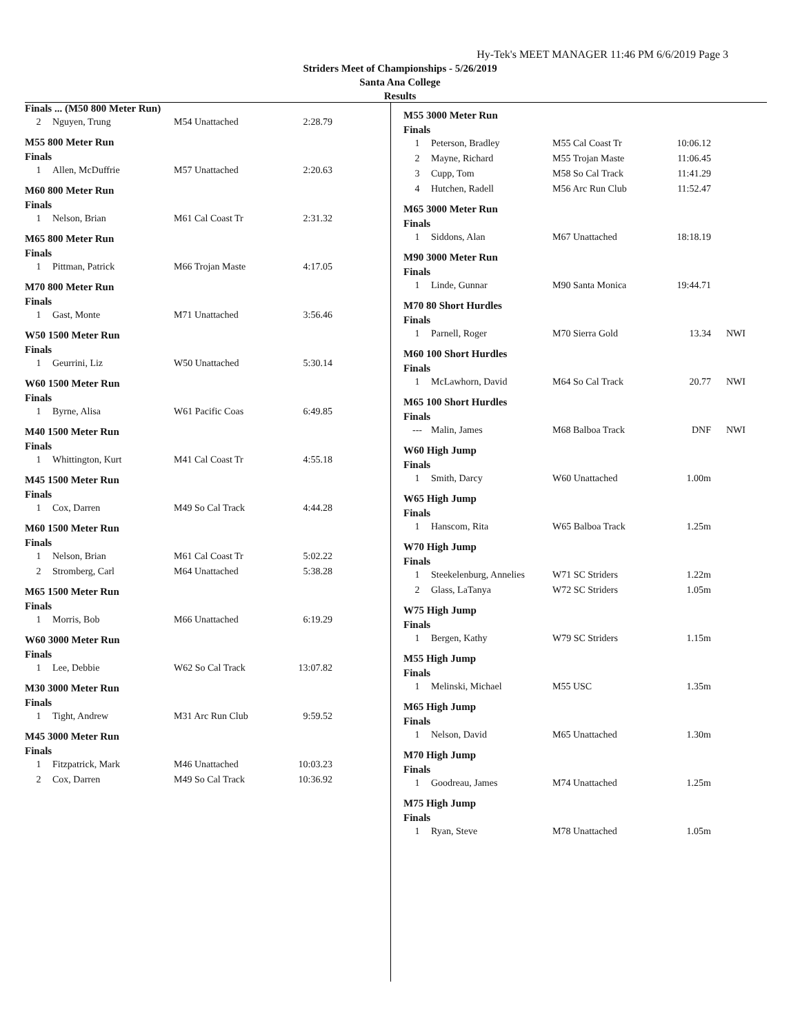Hy-Tek's MEET MANAGER 11:46 PM 6/6/2019 Page 3
Striders Meet of Championships - 5/26/2019
Santa Ana College
Results
Finals ... (M50 800 Meter Run)
| 2 | Nguyen, Trung | M54 Unattached | 2:28.79 |
M55 800 Meter Run
Finals
| 1 | Allen, McDuffrie | M57 Unattached | 2:20.63 |
M60 800 Meter Run
Finals
| 1 | Nelson, Brian | M61 Cal Coast Tr | 2:31.32 |
M65 800 Meter Run
Finals
| 1 | Pittman, Patrick | M66 Trojan Maste | 4:17.05 |
M70 800 Meter Run
Finals
| 1 | Gast, Monte | M71 Unattached | 3:56.46 |
W50 1500 Meter Run
Finals
| 1 | Geurrini, Liz | W50 Unattached | 5:30.14 |
W60 1500 Meter Run
Finals
| 1 | Byrne, Alisa | W61 Pacific Coas | 6:49.85 |
M40 1500 Meter Run
Finals
| 1 | Whittington, Kurt | M41 Cal Coast Tr | 4:55.18 |
M45 1500 Meter Run
Finals
| 1 | Cox, Darren | M49 So Cal Track | 4:44.28 |
M60 1500 Meter Run
Finals
| 1 | Nelson, Brian | M61 Cal Coast Tr | 5:02.22 |
| 2 | Stromberg, Carl | M64 Unattached | 5:38.28 |
M65 1500 Meter Run
Finals
| 1 | Morris, Bob | M66 Unattached | 6:19.29 |
W60 3000 Meter Run
Finals
| 1 | Lee, Debbie | W62 So Cal Track | 13:07.82 |
M30 3000 Meter Run
Finals
| 1 | Tight, Andrew | M31 Arc Run Club | 9:59.52 |
M45 3000 Meter Run
Finals
| 1 | Fitzpatrick, Mark | M46 Unattached | 10:03.23 |
| 2 | Cox, Darren | M49 So Cal Track | 10:36.92 |
M55 3000 Meter Run
Finals
| 1 | Peterson, Bradley | M55 Cal Coast Tr | 10:06.12 | |
| 2 | Mayne, Richard | M55 Trojan Maste | 11:06.45 | |
| 3 | Cupp, Tom | M58 So Cal Track | 11:41.29 | |
| 4 | Hutchen, Radell | M56 Arc Run Club | 11:52.47 | |
M65 3000 Meter Run
Finals
| 1 | Siddons, Alan | M67 Unattached | 18:18.19 |
M90 3000 Meter Run
Finals
| 1 | Linde, Gunnar | M90 Santa Monica | 19:44.71 |
M70 80 Short Hurdles
Finals
| 1 | Parnell, Roger | M70 Sierra Gold | 13.34 | NWI |
M60 100 Short Hurdles
Finals
| 1 | McLawhorn, David | M64 So Cal Track | 20.77 | NWI |
M65 100 Short Hurdles
Finals
| --- | Malin, James | M68 Balboa Track | DNF | NWI |
W60 High Jump
Finals
| 1 | Smith, Darcy | W60 Unattached | 1.00m |
W65 High Jump
Finals
| 1 | Hanscom, Rita | W65 Balboa Track | 1.25m |
W70 High Jump
Finals
| 1 | Steekelenburg, Annelies | W71 SC Striders | 1.22m |
| 2 | Glass, LaTanya | W72 SC Striders | 1.05m |
W75 High Jump
Finals
| 1 | Bergen, Kathy | W79 SC Striders | 1.15m |
M55 High Jump
Finals
| 1 | Melinski, Michael | M55 USC | 1.35m |
M65 High Jump
Finals
| 1 | Nelson, David | M65 Unattached | 1.30m |
M70 High Jump
Finals
| 1 | Goodreau, James | M74 Unattached | 1.25m |
M75 High Jump
Finals
| 1 | Ryan, Steve | M78 Unattached | 1.05m |